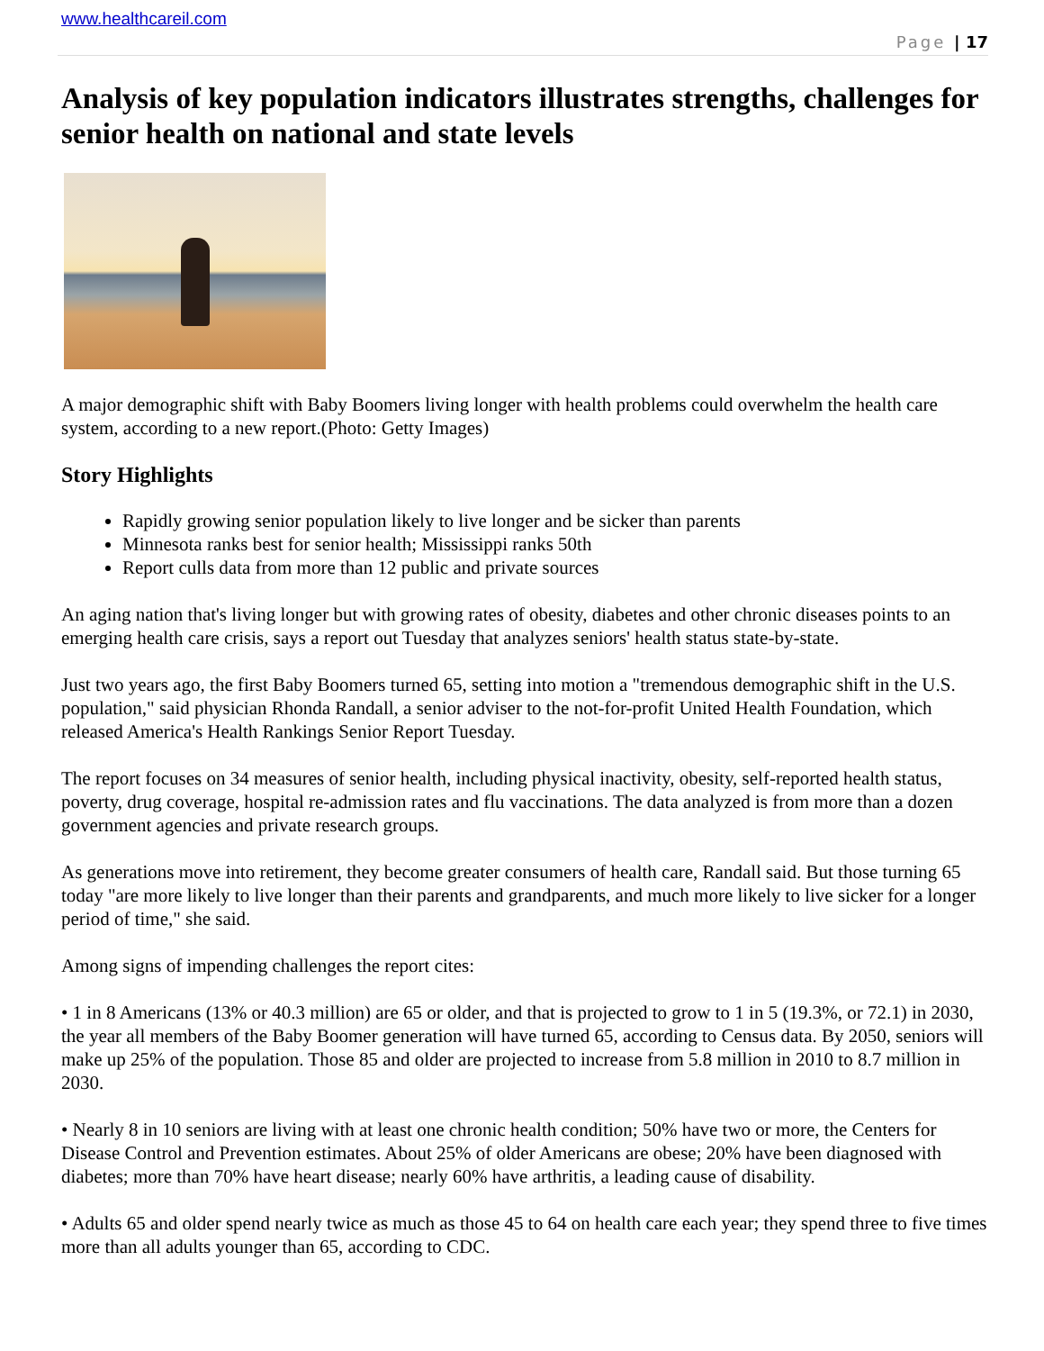www.healthcareil.com
Page | 17
Analysis of key population indicators illustrates strengths, challenges for senior health on national and state levels
A major demographic shift with Baby Boomers living longer with health problems could overwhelm the health care system, according to a new report.(Photo: Getty Images)
Story Highlights
Rapidly growing senior population likely to live longer and be sicker than parents
Minnesota ranks best for senior health; Mississippi ranks 50th
Report culls data from more than 12 public and private sources
An aging nation that's living longer but with growing rates of obesity, diabetes and other chronic diseases points to an emerging health care crisis, says a report out Tuesday that analyzes seniors' health status state-by-state.
Just two years ago, the first Baby Boomers turned 65, setting into motion a "tremendous demographic shift in the U.S. population," said physician Rhonda Randall, a senior adviser to the not-for-profit United Health Foundation, which released America's Health Rankings Senior Report Tuesday.
The report focuses on 34 measures of senior health, including physical inactivity, obesity, self-reported health status, poverty, drug coverage, hospital re-admission rates and flu vaccinations. The data analyzed is from more than a dozen government agencies and private research groups.
As generations move into retirement, they become greater consumers of health care, Randall said. But those turning 65 today "are more likely to live longer than their parents and grandparents, and much more likely to live sicker for a longer period of time," she said.
Among signs of impending challenges the report cites:
• 1 in 8 Americans (13% or 40.3 million) are 65 or older, and that is projected to grow to 1 in 5 (19.3%, or 72.1) in 2030, the year all members of the Baby Boomer generation will have turned 65, according to Census data. By 2050, seniors will make up 25% of the population. Those 85 and older are projected to increase from 5.8 million in 2010 to 8.7 million in 2030.
• Nearly 8 in 10 seniors are living with at least one chronic health condition; 50% have two or more, the Centers for Disease Control and Prevention estimates. About 25% of older Americans are obese; 20% have been diagnosed with diabetes; more than 70% have heart disease; nearly 60% have arthritis, a leading cause of disability.
• Adults 65 and older spend nearly twice as much as those 45 to 64 on health care each year; they spend three to five times more than all adults younger than 65, according to CDC.